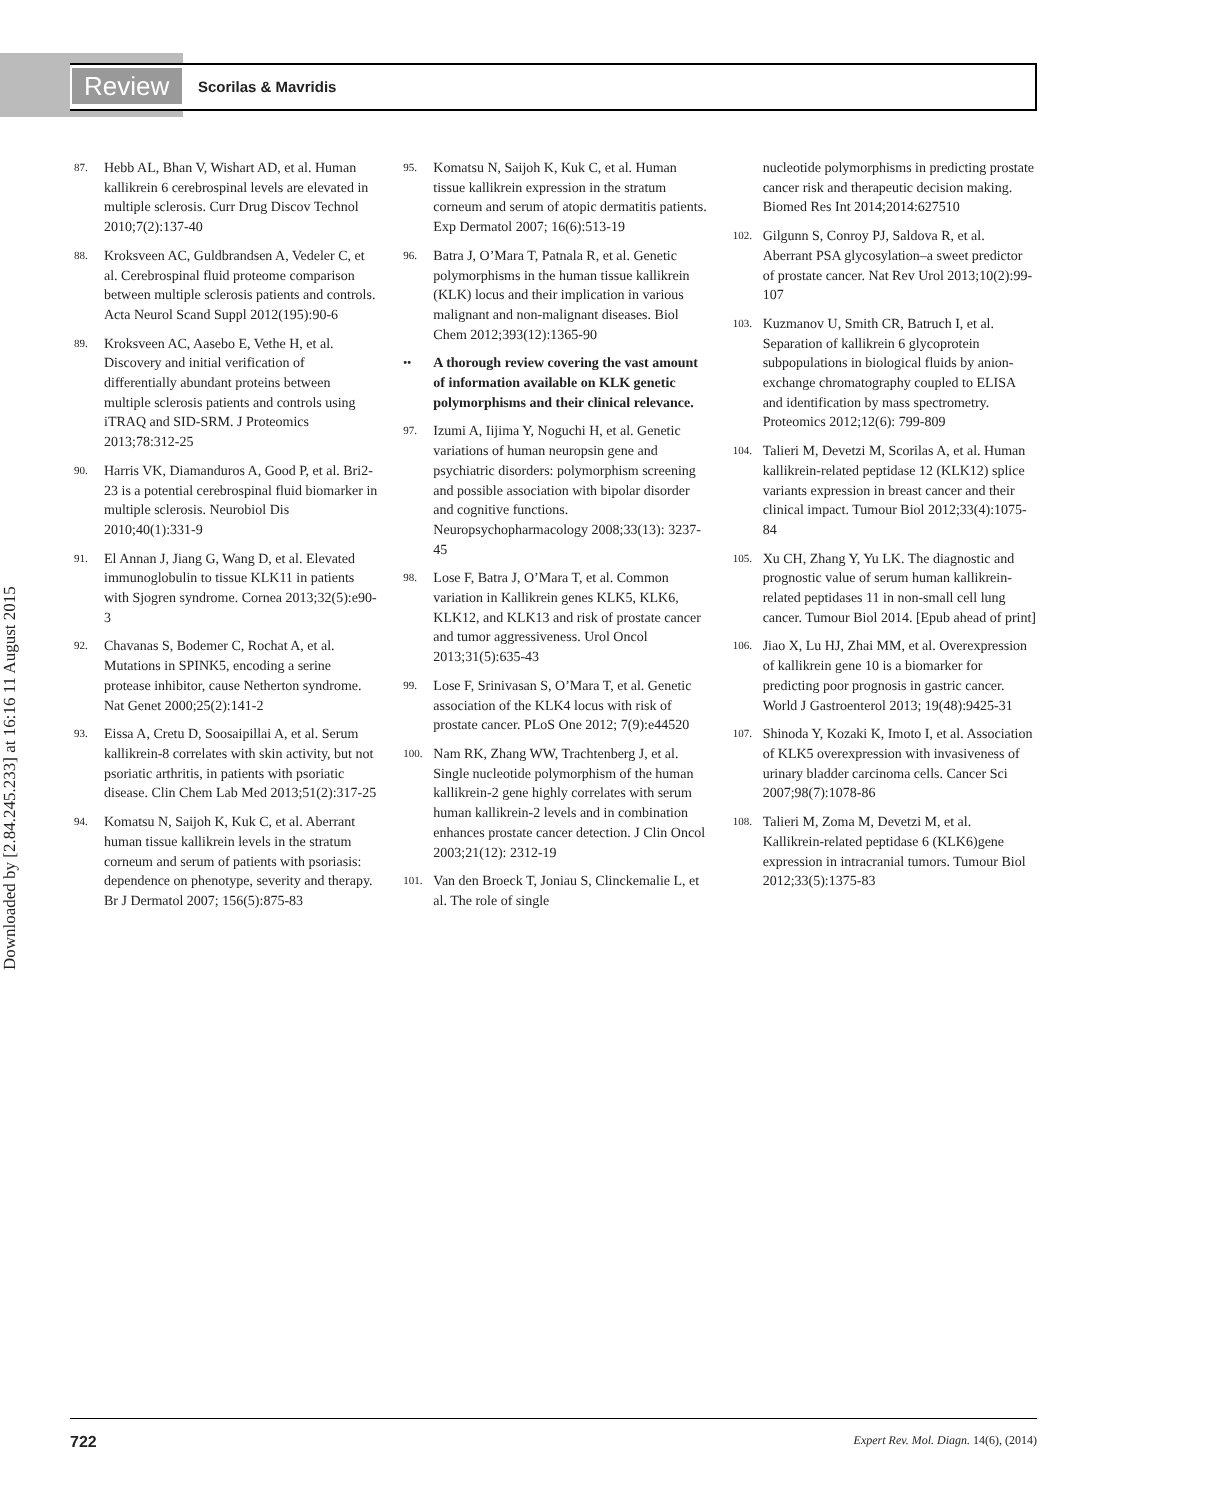Review Scorilas & Mavridis
Downloaded by [2.84.245.233] at 16:16 11 August 2015
87. Hebb AL, Bhan V, Wishart AD, et al. Human kallikrein 6 cerebrospinal levels are elevated in multiple sclerosis. Curr Drug Discov Technol 2010;7(2):137-40
88. Kroksveen AC, Guldbrandsen A, Vedeler C, et al. Cerebrospinal fluid proteome comparison between multiple sclerosis patients and controls. Acta Neurol Scand Suppl 2012(195):90-6
89. Kroksveen AC, Aasebo E, Vethe H, et al. Discovery and initial verification of differentially abundant proteins between multiple sclerosis patients and controls using iTRAQ and SID-SRM. J Proteomics 2013;78:312-25
90. Harris VK, Diamanduros A, Good P, et al. Bri2-23 is a potential cerebrospinal fluid biomarker in multiple sclerosis. Neurobiol Dis 2010;40(1):331-9
91. El Annan J, Jiang G, Wang D, et al. Elevated immunoglobulin to tissue KLK11 in patients with Sjogren syndrome. Cornea 2013;32(5):e90-3
92. Chavanas S, Bodemer C, Rochat A, et al. Mutations in SPINK5, encoding a serine protease inhibitor, cause Netherton syndrome. Nat Genet 2000;25(2):141-2
93. Eissa A, Cretu D, Soosaipillai A, et al. Serum kallikrein-8 correlates with skin activity, but not psoriatic arthritis, in patients with psoriatic disease. Clin Chem Lab Med 2013;51(2):317-25
94. Komatsu N, Saijoh K, Kuk C, et al. Aberrant human tissue kallikrein levels in the stratum corneum and serum of patients with psoriasis: dependence on phenotype, severity and therapy. Br J Dermatol 2007; 156(5):875-83
95. Komatsu N, Saijoh K, Kuk C, et al. Human tissue kallikrein expression in the stratum corneum and serum of atopic dermatitis patients. Exp Dermatol 2007; 16(6):513-19
96. Batra J, O’Mara T, Patnala R, et al. Genetic polymorphisms in the human tissue kallikrein (KLK) locus and their implication in various malignant and non-malignant diseases. Biol Chem 2012;393(12):1365-90
•• A thorough review covering the vast amount of information available on KLK genetic polymorphisms and their clinical relevance.
97. Izumi A, Iijima Y, Noguchi H, et al. Genetic variations of human neuropsin gene and psychiatric disorders: polymorphism screening and possible association with bipolar disorder and cognitive functions. Neuropsychopharmacology 2008;33(13): 3237-45
98. Lose F, Batra J, O’Mara T, et al. Common variation in Kallikrein genes KLK5, KLK6, KLK12, and KLK13 and risk of prostate cancer and tumor aggressiveness. Urol Oncol 2013;31(5):635-43
99. Lose F, Srinivasan S, O’Mara T, et al. Genetic association of the KLK4 locus with risk of prostate cancer. PLoS One 2012; 7(9):e44520
100. Nam RK, Zhang WW, Trachtenberg J, et al. Single nucleotide polymorphism of the human kallikrein-2 gene highly correlates with serum human kallikrein-2 levels and in combination enhances prostate cancer detection. J Clin Oncol 2003;21(12): 2312-19
101. Van den Broeck T, Joniau S, Clinckemalie L, et al. The role of single
nucleotide polymorphisms in predicting prostate cancer risk and therapeutic decision making. Biomed Res Int 2014;2014:627510
102. Gilgunn S, Conroy PJ, Saldova R, et al. Aberrant PSA glycosylation–a sweet predictor of prostate cancer. Nat Rev Urol 2013;10(2):99-107
103. Kuzmanov U, Smith CR, Batruch I, et al. Separation of kallikrein 6 glycoprotein subpopulations in biological fluids by anion-exchange chromatography coupled to ELISA and identification by mass spectrometry. Proteomics 2012;12(6): 799-809
104. Talieri M, Devetzi M, Scorilas A, et al. Human kallikrein-related peptidase 12 (KLK12) splice variants expression in breast cancer and their clinical impact. Tumour Biol 2012;33(4):1075-84
105. Xu CH, Zhang Y, Yu LK. The diagnostic and prognostic value of serum human kallikrein-related peptidases 11 in non-small cell lung cancer. Tumour Biol 2014. [Epub ahead of print]
106. Jiao X, Lu HJ, Zhai MM, et al. Overexpression of kallikrein gene 10 is a biomarker for predicting poor prognosis in gastric cancer. World J Gastroenterol 2013; 19(48):9425-31
107. Shinoda Y, Kozaki K, Imoto I, et al. Association of KLK5 overexpression with invasiveness of urinary bladder carcinoma cells. Cancer Sci 2007;98(7):1078-86
108. Talieri M, Zoma M, Devetzi M, et al. Kallikrein-related peptidase 6 (KLK6)gene expression in intracranial tumors. Tumour Biol 2012;33(5):1375-83
722 Expert Rev. Mol. Diagn. 14(6), (2014)